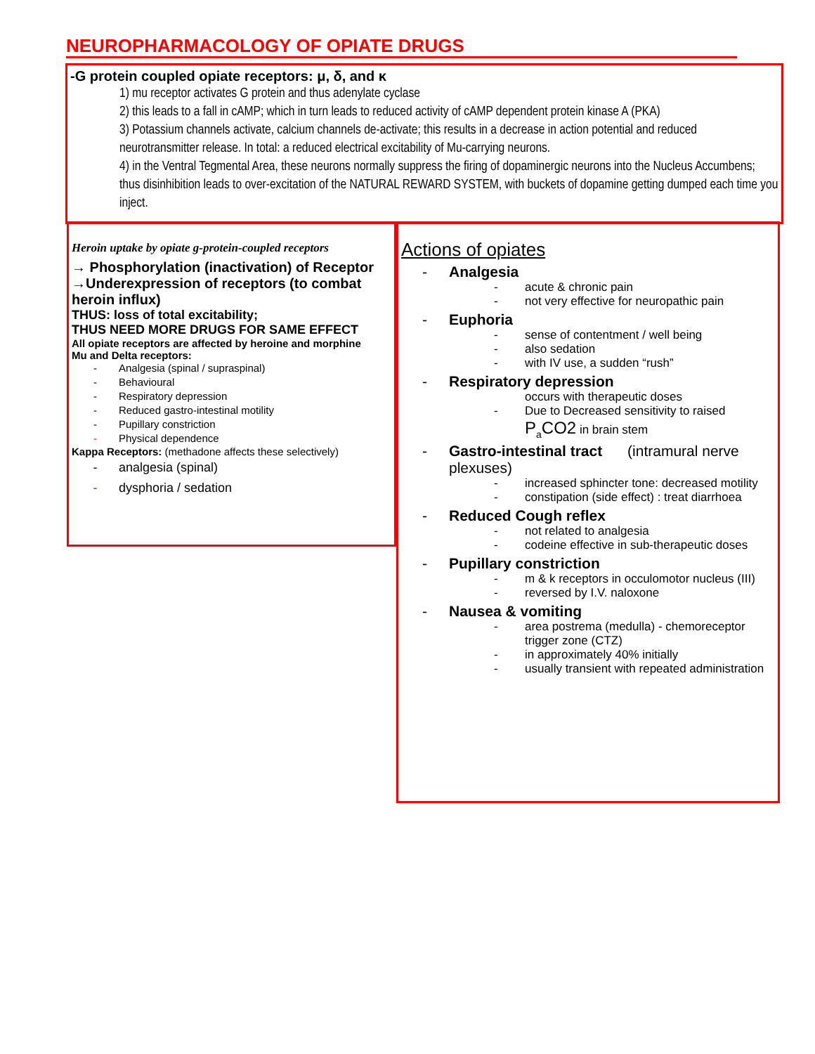NEUROPHARMACOLOGY OF OPIATE DRUGS
-G protein coupled opiate receptors: μ, δ, and κ
1) mu receptor activates G protein and thus adenylate cyclase
2) this leads to a fall in cAMP; which in turn leads to reduced activity of cAMP dependent protein kinase A (PKA)
3) Potassium channels activate, calcium channels de-activate; this results in a decrease in action potential and reduced neurotransmitter release. In total: a reduced electrical excitability of Mu-carrying neurons.
4) in the Ventral Tegmental Area, these neurons normally suppress the firing of dopaminergic neurons into the Nucleus Accumbens; thus disinhibition leads to over-excitation of the NATURAL REWARD SYSTEM, with buckets of dopamine getting dumped each time you inject.
Heroin uptake by opiate g-protein-coupled receptors
→ Phosphorylation (inactivation) of Receptor
→Underexpression of receptors (to combat heroin influx)
THUS: loss of total excitability;
THUS NEED MORE DRUGS FOR SAME EFFECT
All opiate receptors are affected by heroine and morphine
Mu and Delta receptors:
- Analgesia (spinal / supraspinal)
- Behavioural
- Respiratory depression
- Reduced gastro-intestinal motility
- Pupillary constriction
- Physical dependence
Kappa Receptors: (methadone affects these selectively)
- analgesia (spinal)
- dysphoria / sedation
Actions of opiates
- Analgesia
- acute & chronic pain
- not very effective for neuropathic pain
- Euphoria
- sense of contentment / well being
- also sedation
- with IV use, a sudden “rush”
- Respiratory depression
occurs with therapeutic doses
- Due to Decreased sensitivity to raised P<sub>a</sub>CO2 in brain stem
- Gastro-intestinal tract (intramural nerve plexuses)
- increased sphincter tone: decreased motility
- constipation (side effect) : treat diarrhoea
- Reduced Cough reflex
- not related to analgesia
- codeine effective in sub-therapeutic doses
- Pupillary constriction
- m & k receptors in occulomotor nucleus (III)
- reversed by I.V. naloxone
- Nausea & vomiting
- area postrema (medulla) - chemoreceptor trigger zone (CTZ)
- in approximately 40% initially
- usually transient with repeated administration